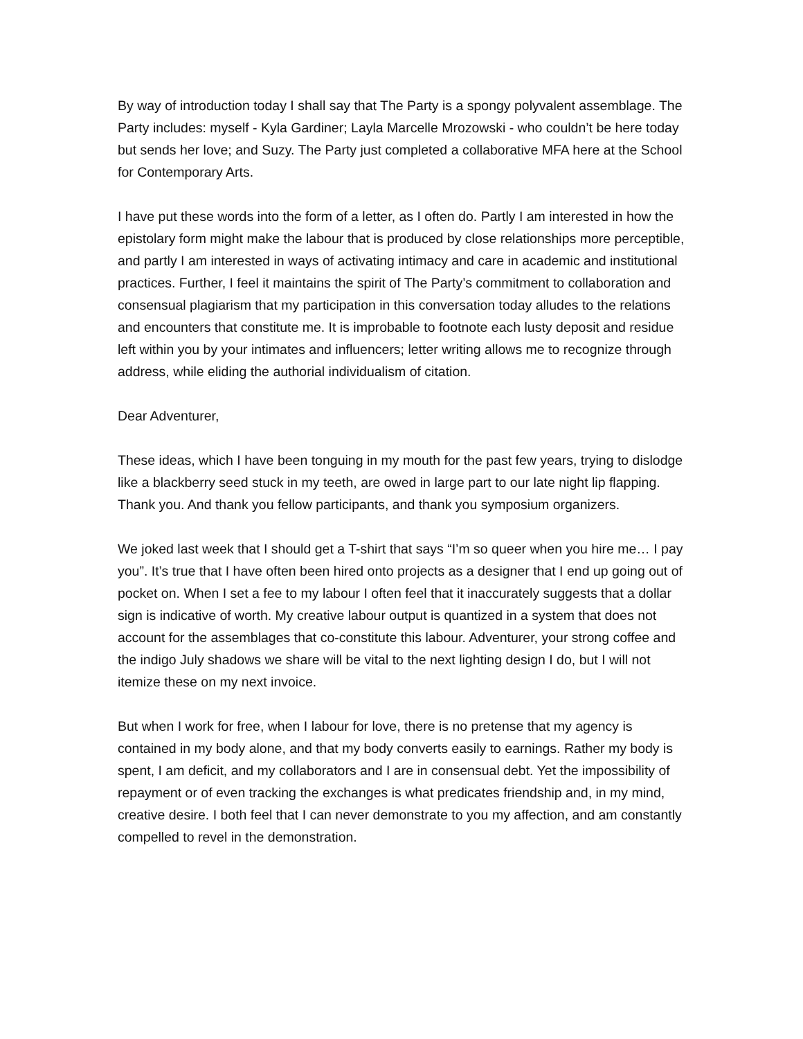By way of introduction today I shall say that The Party is a spongy polyvalent assemblage. The Party includes: myself - Kyla Gardiner; Layla Marcelle Mrozowski - who couldn’t be here today but sends her love; and Suzy. The Party just completed a collaborative MFA here at the School for Contemporary Arts.
I have put these words into the form of a letter, as I often do. Partly I am interested in how the epistolary form might make the labour that is produced by close relationships more perceptible, and partly I am interested in ways of activating intimacy and care in academic and institutional practices. Further, I feel it maintains the spirit of The Party’s commitment to collaboration and consensual plagiarism that my participation in this conversation today alludes to the relations and encounters that constitute me. It is improbable to footnote each lusty deposit and residue left within you by your intimates and influencers; letter writing allows me to recognize through address, while eliding the authorial individualism of citation.
Dear Adventurer,
These ideas, which I have been tonguing in my mouth for the past few years, trying to dislodge like a blackberry seed stuck in my teeth, are owed in large part to our late night lip flapping. Thank you. And thank you fellow participants, and thank you symposium organizers.
We joked last week that I should get a T-shirt that says “I’m so queer when you hire me… I pay you”. It’s true that I have often been hired onto projects as a designer that I end up going out of pocket on. When I set a fee to my labour I often feel that it inaccurately suggests that a dollar sign is indicative of worth. My creative labour output is quantized in a system that does not account for the assemblages that co-constitute this labour. Adventurer, your strong coffee and the indigo July shadows we share will be vital to the next lighting design I do, but I will not itemize these on my next invoice.
But when I work for free, when I labour for love, there is no pretense that my agency is contained in my body alone, and that my body converts easily to earnings. Rather my body is spent, I am deficit, and my collaborators and I are in consensual debt. Yet the impossibility of repayment or of even tracking the exchanges is what predicates friendship and, in my mind, creative desire. I both feel that I can never demonstrate to you my affection, and am constantly compelled to revel in the demonstration.